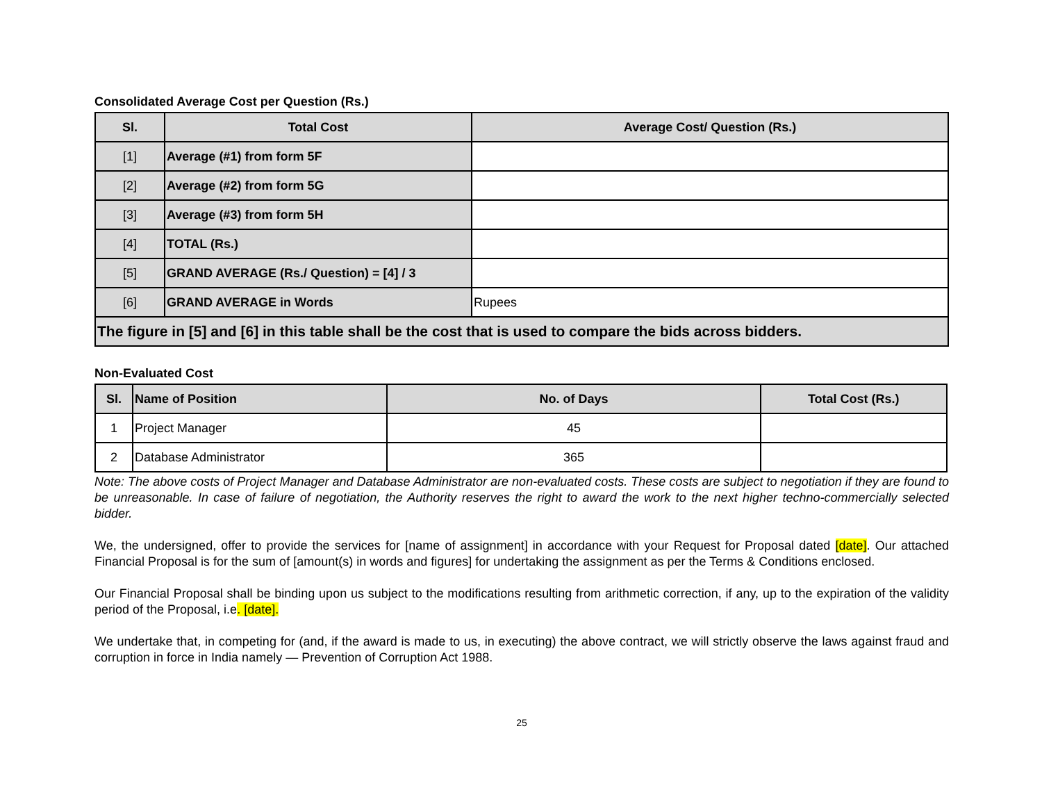Consolidated Average Cost per Question (Rs.)
| Sl. | Total Cost | Average Cost/ Question (Rs.) |
| --- | --- | --- |
| [1] | Average (#1) from form 5F | |
| [2] | Average (#2) from form 5G | |
| [3] | Average (#3) from form 5H | |
| [4] | TOTAL (Rs.) | |
| [5] | GRAND AVERAGE (Rs./ Question) = [4] / 3 | |
| [6] | GRAND AVERAGE in Words | Rupees |
| The figure in [5] and [6] in this table shall be the cost that is used to compare the bids across bidders. | | |
Non-Evaluated Cost
| Sl. | Name of Position | No. of Days | Total Cost (Rs.) |
| --- | --- | --- | --- |
| 1 | Project Manager | 45 | |
| 2 | Database Administrator | 365 | |
Note: The above costs of Project Manager and Database Administrator are non-evaluated costs. These costs are subject to negotiation if they are found to be unreasonable. In case of failure of negotiation, the Authority reserves the right to award the work to the next higher techno-commercially selected bidder.
We, the undersigned, offer to provide the services for [name of assignment] in accordance with your Request for Proposal dated [date]. Our attached Financial Proposal is for the sum of [amount(s) in words and figures] for undertaking the assignment as per the Terms & Conditions enclosed.
Our Financial Proposal shall be binding upon us subject to the modifications resulting from arithmetic correction, if any, up to the expiration of the validity period of the Proposal, i.e. [date].
We undertake that, in competing for (and, if the award is made to us, in executing) the above contract, we will strictly observe the laws against fraud and corruption in force in India namely — Prevention of Corruption Act 1988.
25